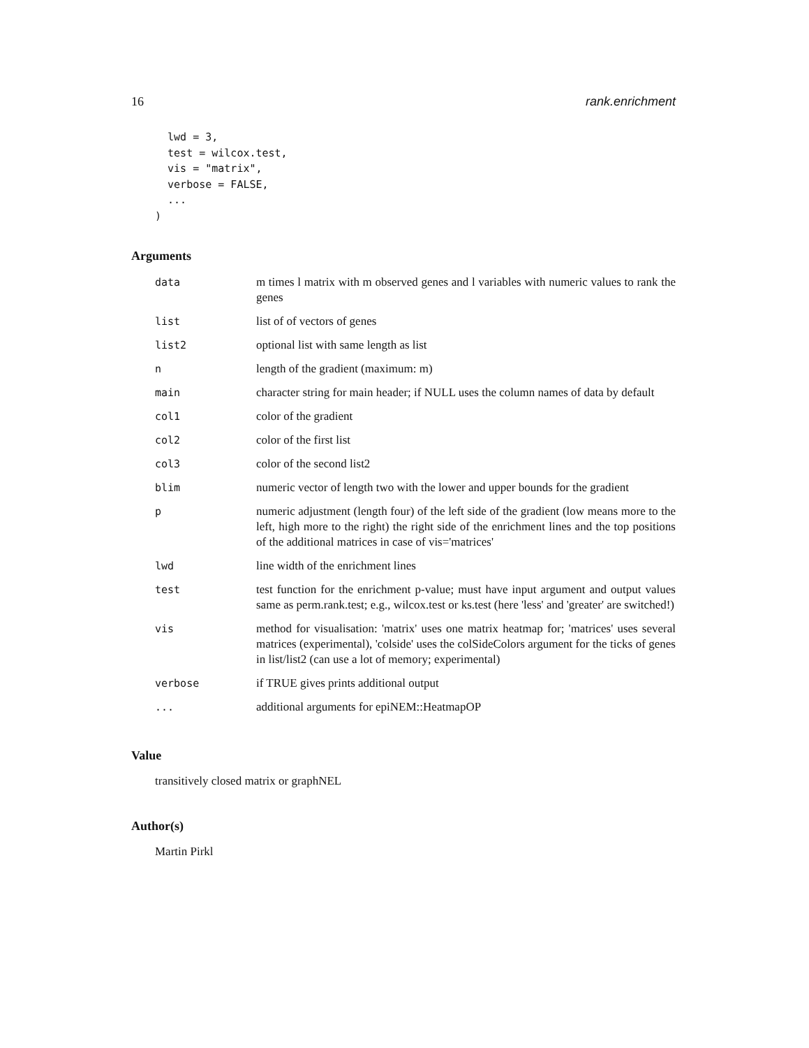16 rank.enrichment
  lwd = 3,
  test = wilcox.test,
  vis = "matrix",
  verbose = FALSE,
  ...
)
Arguments
| data | m times l matrix with m observed genes and l variables with numeric values to rank the genes |
| list | list of of vectors of genes |
| list2 | optional list with same length as list |
| n | length of the gradient (maximum: m) |
| main | character string for main header; if NULL uses the column names of data by default |
| col1 | color of the gradient |
| col2 | color of the first list |
| col3 | color of the second list2 |
| blim | numeric vector of length two with the lower and upper bounds for the gradient |
| p | numeric adjustment (length four) of the left side of the gradient (low means more to the left, high more to the right) the right side of the enrichment lines and the top positions of the additional matrices in case of vis='matrices' |
| lwd | line width of the enrichment lines |
| test | test function for the enrichment p-value; must have input argument and output values same as perm.rank.test; e.g., wilcox.test or ks.test (here 'less' and 'greater' are switched!) |
| vis | method for visualisation: 'matrix' uses one matrix heatmap for; 'matrices' uses several matrices (experimental), 'colside' uses the colSideColors argument for the ticks of genes in list/list2 (can use a lot of memory; experimental) |
| verbose | if TRUE gives prints additional output |
| ... | additional arguments for epiNEM::HeatmapOP |
Value
transitively closed matrix or graphNEL
Author(s)
Martin Pirkl